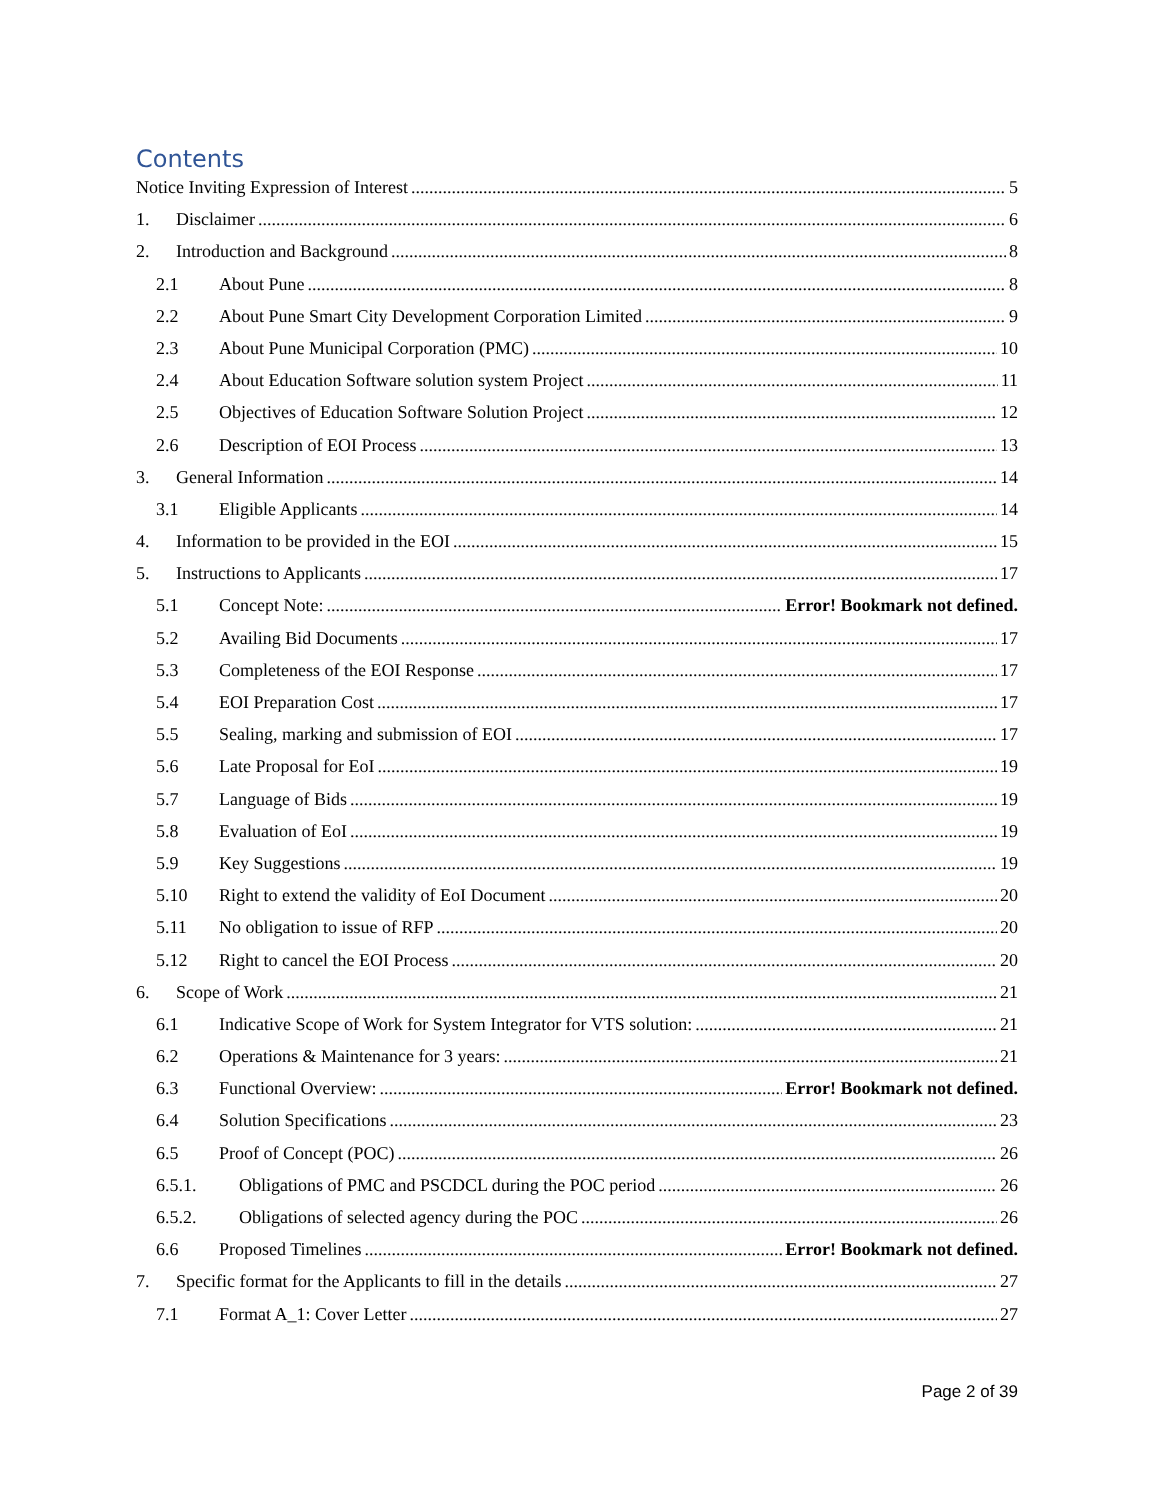Contents
Notice Inviting Expression of Interest 5
1. Disclaimer 6
2. Introduction and Background 8
2.1 About Pune 8
2.2 About Pune Smart City Development Corporation Limited 9
2.3 About Pune Municipal Corporation (PMC) 10
2.4 About Education Software solution system Project 11
2.5 Objectives of Education Software Solution Project 12
2.6 Description of EOI Process 13
3. General Information 14
3.1 Eligible Applicants 14
4. Information to be provided in the EOI 15
5. Instructions to Applicants 17
5.1 Concept Note: Error! Bookmark not defined.
5.2 Availing Bid Documents 17
5.3 Completeness of the EOI Response 17
5.4 EOI Preparation Cost 17
5.5 Sealing, marking and submission of EOI 17
5.6 Late Proposal for EoI 19
5.7 Language of Bids 19
5.8 Evaluation of EoI 19
5.9 Key Suggestions 19
5.10 Right to extend the validity of EoI Document 20
5.11 No obligation to issue of RFP 20
5.12 Right to cancel the EOI Process 20
6. Scope of Work 21
6.1 Indicative Scope of Work for System Integrator for VTS solution: 21
6.2 Operations & Maintenance for 3 years: 21
6.3 Functional Overview: Error! Bookmark not defined.
6.4 Solution Specifications 23
6.5 Proof of Concept (POC) 26
6.5.1. Obligations of PMC and PSCDCL during the POC period 26
6.5.2. Obligations of selected agency during the POC 26
6.6 Proposed Timelines Error! Bookmark not defined.
7. Specific format for the Applicants to fill in the details 27
7.1 Format A_1: Cover Letter 27
Page 2 of 39